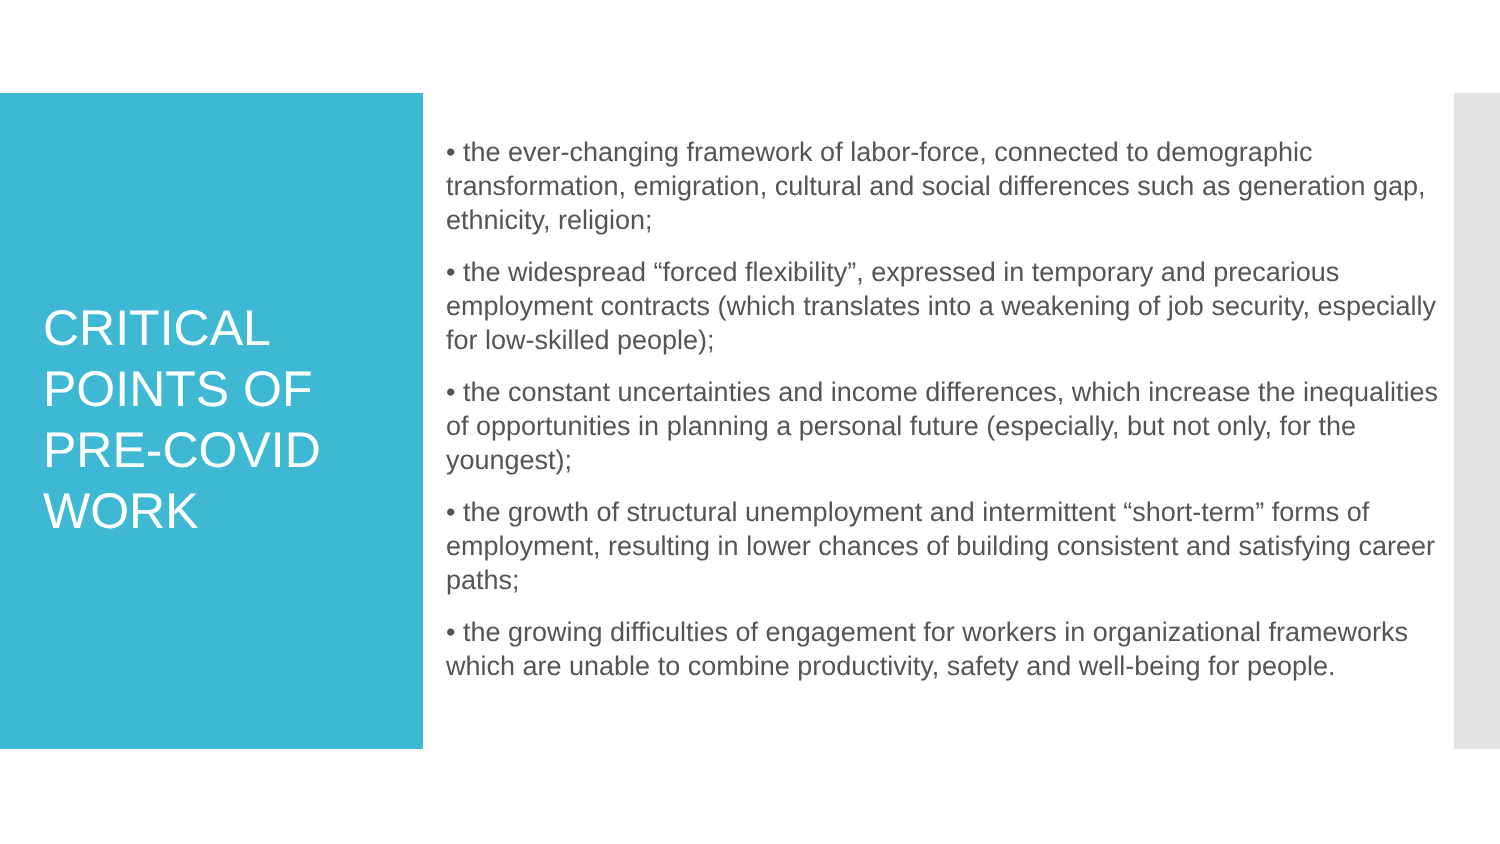CRITICAL POINTS OF PRE-COVID WORK
• the ever-changing framework of labor-force, connected to demographic transformation, emigration, cultural and social differences such as generation gap, ethnicity, religion;
• the widespread “forced flexibility”, expressed in temporary and precarious employment contracts (which translates into a weakening of job security, especially for low-skilled people);
• the constant uncertainties and income differences, which increase the inequalities of opportunities in planning a personal future (especially, but not only, for the youngest);
• the growth of structural unemployment and intermittent “short-term” forms of employment, resulting in lower chances of building consistent and satisfying career paths;
• the growing difficulties of engagement for workers in organizational frameworks which are unable to combine productivity, safety and well-being for people.